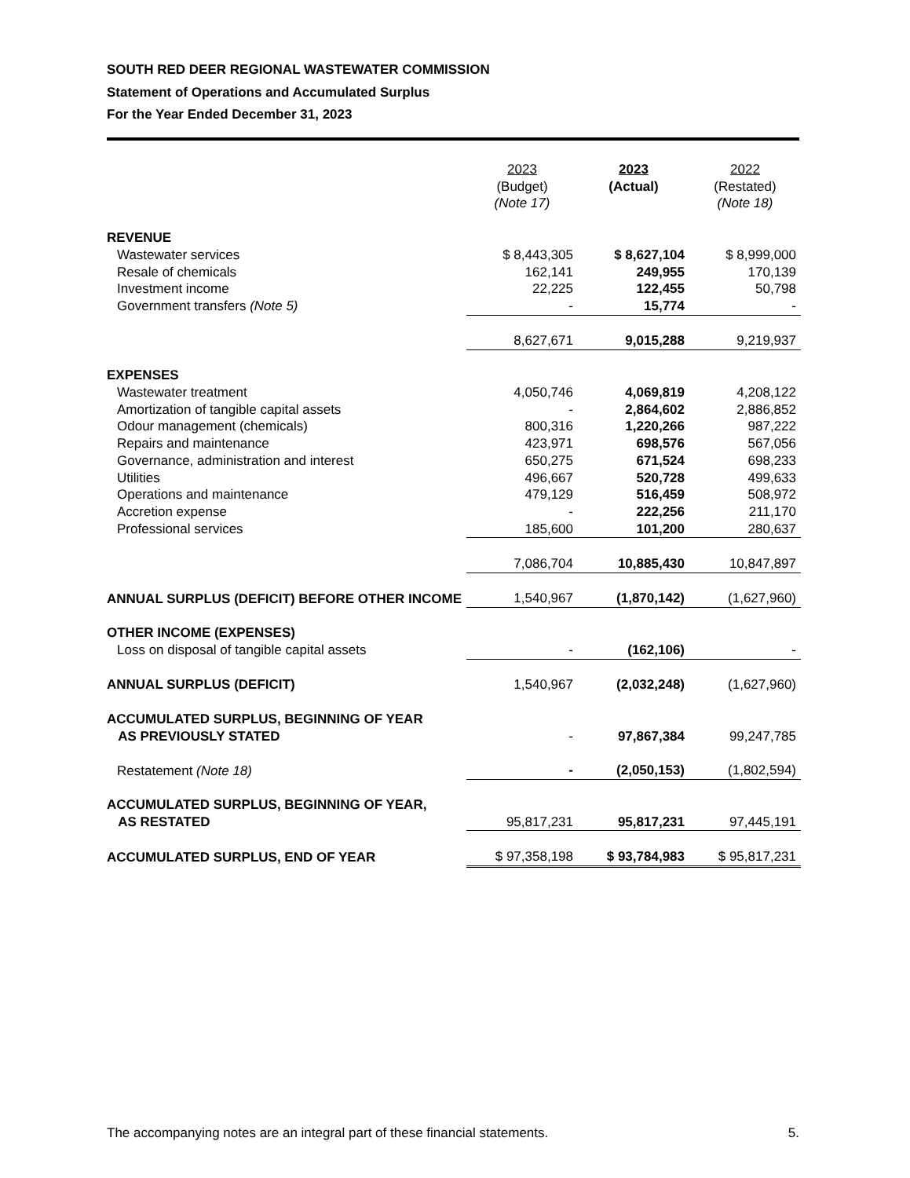SOUTH RED DEER REGIONAL WASTEWATER COMMISSION
Statement of Operations and Accumulated Surplus
For the Year Ended December 31, 2023
| | 2023 (Budget) (Note 17) | 2023 (Actual) | 2022 (Restated) (Note 18) |
| --- | --- | --- | --- |
| REVENUE | | | |
| Wastewater services | $ 8,443,305 | $ 8,627,104 | $ 8,999,000 |
| Resale of chemicals | 162,141 | 249,955 | 170,139 |
| Investment income | 22,225 | 122,455 | 50,798 |
| Government transfers (Note 5) | - | 15,774 | - |
| | 8,627,671 | 9,015,288 | 9,219,937 |
| EXPENSES | | | |
| Wastewater treatment | 4,050,746 | 4,069,819 | 4,208,122 |
| Amortization of tangible capital assets | - | 2,864,602 | 2,886,852 |
| Odour management (chemicals) | 800,316 | 1,220,266 | 987,222 |
| Repairs and maintenance | 423,971 | 698,576 | 567,056 |
| Governance, administration and interest | 650,275 | 671,524 | 698,233 |
| Utilities | 496,667 | 520,728 | 499,633 |
| Operations and maintenance | 479,129 | 516,459 | 508,972 |
| Accretion expense | - | 222,256 | 211,170 |
| Professional services | 185,600 | 101,200 | 280,637 |
| | 7,086,704 | 10,885,430 | 10,847,897 |
| ANNUAL SURPLUS (DEFICIT) BEFORE OTHER INCOME | 1,540,967 | (1,870,142) | (1,627,960) |
| OTHER INCOME (EXPENSES) | | | |
| Loss on disposal of tangible capital assets | - | (162,106) | - |
| ANNUAL SURPLUS (DEFICIT) | 1,540,967 | (2,032,248) | (1,627,960) |
| ACCUMULATED SURPLUS, BEGINNING OF YEAR AS PREVIOUSLY STATED | - | 97,867,384 | 99,247,785 |
| Restatement (Note 18) | - | (2,050,153) | (1,802,594) |
| ACCUMULATED SURPLUS, BEGINNING OF YEAR, AS RESTATED | 95,817,231 | 95,817,231 | 97,445,191 |
| ACCUMULATED SURPLUS, END OF YEAR | $ 97,358,198 | $ 93,784,983 | $ 95,817,231 |
The accompanying notes are an integral part of these financial statements. 5.